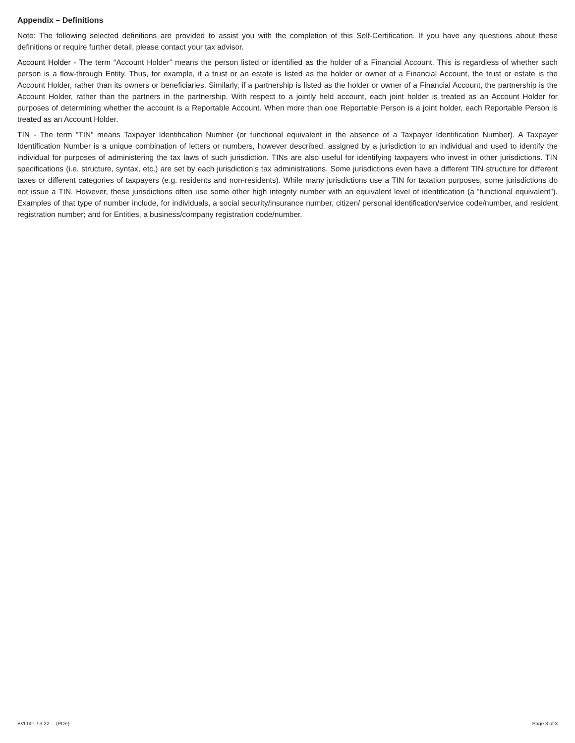Appendix – Definitions
Note: The following selected definitions are provided to assist you with the completion of this Self-Certification. If you have any questions about these definitions or require further detail, please contact your tax advisor.
Account Holder - The term “Account Holder” means the person listed or identified as the holder of a Financial Account. This is regardless of whether such person is a flow-through Entity. Thus, for example, if a trust or an estate is listed as the holder or owner of a Financial Account, the trust or estate is the Account Holder, rather than its owners or beneficiaries. Similarly, if a partnership is listed as the holder or owner of a Financial Account, the partnership is the Account Holder, rather than the partners in the partnership. With respect to a jointly held account, each joint holder is treated as an Account Holder for purposes of determining whether the account is a Reportable Account. When more than one Reportable Person is a joint holder, each Reportable Person is treated as an Account Holder.
TIN - The term “TIN” means Taxpayer Identification Number (or functional equivalent in the absence of a Taxpayer Identification Number). A Taxpayer Identification Number is a unique combination of letters or numbers, however described, assigned by a jurisdiction to an individual and used to identify the individual for purposes of administering the tax laws of such jurisdiction. TINs are also useful for identifying taxpayers who invest in other jurisdictions. TIN specifications (i.e. structure, syntax, etc.) are set by each jurisdiction’s tax administrations. Some jurisdictions even have a different TIN structure for different taxes or different categories of taxpayers (e.g. residents and non-residents). While many jurisdictions use a TIN for taxation purposes, some jurisdictions do not issue a TIN. However, these jurisdictions often use some other high integrity number with an equivalent level of identification (a “functional equivalent”). Examples of that type of number include, for individuals, a social security/insurance number, citizen/ personal identification/service code/number, and resident registration number; and for Entities, a business/company registration code/number.
BVI-001 / 3-22 (PDF) Page 3 of 3